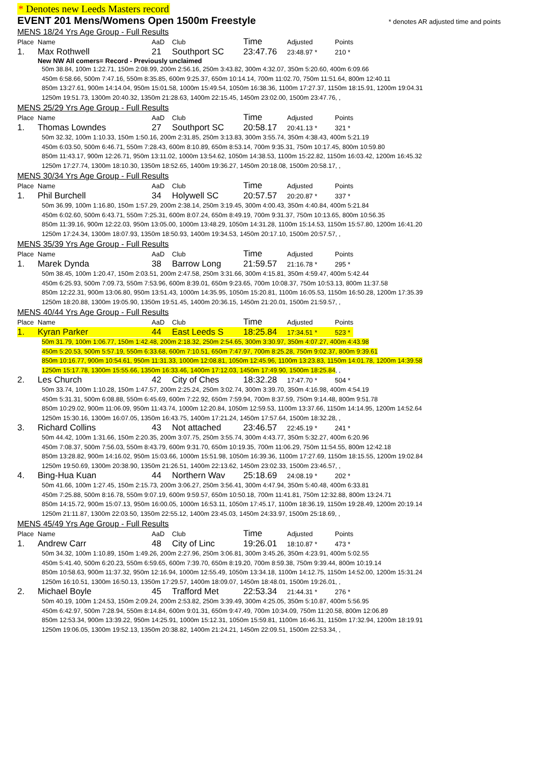* Denotes new Leeds Masters record
EVENT 201 Mens/Womens Open 1500m Freestyle
* denotes AR adjusted time and points
MENS 18/24 Yrs Age Group - Full Results
| Place | Name | AaD | Club | Time | Adjusted | Points |
| --- | --- | --- | --- | --- | --- | --- |
| 1. | Max Rothwell | 21 | Southport SC | 23:47.76 | 23:48.97 * | 210 * |
New NW All comers= Record - Previously unclaimed
50m 38.84, 100m 1:22.71, 150m 2:08.99, 200m 2:56.16, 250m 3:43.82, 300m 4:32.07, 350m 5:20.60, 400m 6:09.66
450m 6:58.66, 500m 7:47.16, 550m 8:35.85, 600m 9:25.37, 650m 10:14.14, 700m 11:02.70, 750m 11:51.64, 800m 12:40.11
850m 13:27.61, 900m 14:14.04, 950m 15:01.58, 1000m 15:49.54, 1050m 16:38.36, 1100m 17:27.37, 1150m 18:15.91, 1200m 19:04.31
1250m 19:51.73, 1300m 20:40.32, 1350m 21:28.63, 1400m 22:15.45, 1450m 23:02.00, 1500m 23:47.76, ,
MENS 25/29 Yrs Age Group - Full Results
| Place | Name | AaD | Club | Time | Adjusted | Points |
| --- | --- | --- | --- | --- | --- | --- |
| 1. | Thomas Lowndes | 27 | Southport SC | 20:58.17 | 20:41.13 * | 321 * |
50m 32.32, 100m 1:10.33, 150m 1:50.16, 200m 2:31.85, 250m 3:13.83, 300m 3:55.74, 350m 4:38.43, 400m 5:21.19
450m 6:03.50, 500m 6:46.71, 550m 7:28.43, 600m 8:10.89, 650m 8:53.14, 700m 9:35.31, 750m 10:17.45, 800m 10:59.80
850m 11:43.17, 900m 12:26.71, 950m 13:11.02, 1000m 13:54.62, 1050m 14:38.53, 1100m 15:22.82, 1150m 16:03.42, 1200m 16:45.32
1250m 17:27.74, 1300m 18:10.30, 1350m 18:52.65, 1400m 19:36.27, 1450m 20:18.08, 1500m 20:58.17, ,
MENS 30/34 Yrs Age Group - Full Results
| Place | Name | AaD | Club | Time | Adjusted | Points |
| --- | --- | --- | --- | --- | --- | --- |
| 1. | Phil Burchell | 34 | Holywell SC | 20:57.57 | 20:20.87 * | 337 * |
50m 36.99, 100m 1:16.80, 150m 1:57.29, 200m 2:38.14, 250m 3:19.45, 300m 4:00.43, 350m 4:40.84, 400m 5:21.84
450m 6:02.60, 500m 6:43.71, 550m 7:25.31, 600m 8:07.24, 650m 8:49.19, 700m 9:31.37, 750m 10:13.65, 800m 10:56.35
850m 11:39.16, 900m 12:22.03, 950m 13:05.00, 1000m 13:48.29, 1050m 14:31.28, 1100m 15:14.53, 1150m 15:57.80, 1200m 16:41.20
1250m 17:24.34, 1300m 18:07.93, 1350m 18:50.93, 1400m 19:34.53, 1450m 20:17.10, 1500m 20:57.57, ,
MENS 35/39 Yrs Age Group - Full Results
| Place | Name | AaD | Club | Time | Adjusted | Points |
| --- | --- | --- | --- | --- | --- | --- |
| 1. | Marek Dynda | 38 | Barrow Long | 21:59.57 | 21:16.78 * | 295 * |
50m 38.45, 100m 1:20.47, 150m 2:03.51, 200m 2:47.58, 250m 3:31.66, 300m 4:15.81, 350m 4:59.47, 400m 5:42.44
450m 6:25.93, 500m 7:09.73, 550m 7:53.96, 600m 8:39.01, 650m 9:23.65, 700m 10:08.37, 750m 10:53.13, 800m 11:37.58
850m 12:22.31, 900m 13:06.80, 950m 13:51.43, 1000m 14:35.95, 1050m 15:20.81, 1100m 16:05.53, 1150m 16:50.28, 1200m 17:35.39
1250m 18:20.88, 1300m 19:05.90, 1350m 19:51.45, 1400m 20:36.15, 1450m 21:20.01, 1500m 21:59.57, ,
MENS 40/44 Yrs Age Group - Full Results
| Place | Name | AaD | Club | Time | Adjusted | Points |
| --- | --- | --- | --- | --- | --- | --- |
| 1. | Kyran Parker | 44 | East Leeds S | 18:25.84 | 17:34.51 * | 523 * |
50m 31.79, 100m 1:06.77, 150m 1:42.48, 200m 2:18.32, 250m 2:54.65, 300m 3:30.97, 350m 4:07.27, 400m 4:43.98
450m 5:20.53, 500m 5:57.19, 550m 6:33.68, 600m 7:10.51, 650m 7:47.97, 700m 8:25.28, 750m 9:02.37, 800m 9:39.61
850m 10:16.77, 900m 10:54.61, 950m 11:31.33, 1000m 12:08.81, 1050m 12:45.96, 1100m 13:23.83, 1150m 14:01.78, 1200m 14:39.58
1250m 15:17.78, 1300m 15:55.66, 1350m 16:33.46, 1400m 17:12.03, 1450m 17:49.90, 1500m 18:25.84, ,
| 2. | Les Church | 42 | City of Ches | 18:32.28 | 17:47.70 * | 504 * |
50m 33.74, 100m 1:10.28, 150m 1:47.57, 200m 2:25.24, 250m 3:02.74, 300m 3:39.70, 350m 4:16.98, 400m 4:54.19
450m 5:31.31, 500m 6:08.88, 550m 6:45.69, 600m 7:22.92, 650m 7:59.94, 700m 8:37.59, 750m 9:14.48, 800m 9:51.78
850m 10:29.02, 900m 11:06.09, 950m 11:43.74, 1000m 12:20.84, 1050m 12:59.53, 1100m 13:37.66, 1150m 14:14.95, 1200m 14:52.64
1250m 15:30.16, 1300m 16:07.05, 1350m 16:43.75, 1400m 17:21.24, 1450m 17:57.64, 1500m 18:32.28, ,
| 3. | Richard Collins | 43 | Not attached | 23:46.57 | 22:45.19 * | 241 * |
50m 44.42, 100m 1:31.66, 150m 2:20.35, 200m 3:07.75, 250m 3:55.74, 300m 4:43.77, 350m 5:32.27, 400m 6:20.96
450m 7:08.37, 500m 7:56.03, 550m 8:43.79, 600m 9:31.70, 650m 10:19.35, 700m 11:06.29, 750m 11:54.55, 800m 12:42.18
850m 13:28.82, 900m 14:16.02, 950m 15:03.66, 1000m 15:51.98, 1050m 16:39.36, 1100m 17:27.69, 1150m 18:15.55, 1200m 19:02.84
1250m 19:50.69, 1300m 20:38.90, 1350m 21:26.51, 1400m 22:13.62, 1450m 23:02.33, 1500m 23:46.57, ,
| 4. | Bing-Hua Kuan | 44 | Northern Wav | 25:18.69 | 24:08.19 * | 202 * |
50m 41.66, 100m 1:27.45, 150m 2:15.73, 200m 3:06.27, 250m 3:56.41, 300m 4:47.94, 350m 5:40.48, 400m 6:33.81
450m 7:25.88, 500m 8:16.78, 550m 9:07.19, 600m 9:59.57, 650m 10:50.18, 700m 11:41.81, 750m 12:32.88, 800m 13:24.71
850m 14:15.72, 900m 15:07.13, 950m 16:00.05, 1000m 16:53.11, 1050m 17:45.17, 1100m 18:36.19, 1150m 19:28.49, 1200m 20:19.14
1250m 21:11.87, 1300m 22:03.50, 1350m 22:55.12, 1400m 23:45.03, 1450m 24:33.97, 1500m 25:18.69, ,
MENS 45/49 Yrs Age Group - Full Results
| Place | Name | AaD | Club | Time | Adjusted | Points |
| --- | --- | --- | --- | --- | --- | --- |
| 1. | Andrew Carr | 48 | City of Linc | 19:26.01 | 18:10.87 * | 473 * |
50m 34.32, 100m 1:10.89, 150m 1:49.26, 200m 2:27.96, 250m 3:06.81, 300m 3:45.26, 350m 4:23.91, 400m 5:02.55
450m 5:41.40, 500m 6:20.23, 550m 6:59.65, 600m 7:39.70, 650m 8:19.20, 700m 8:59.38, 750m 9:39.44, 800m 10:19.14
850m 10:58.63, 900m 11:37.32, 950m 12:16.94, 1000m 12:55.49, 1050m 13:34.18, 1100m 14:12.75, 1150m 14:52.00, 1200m 15:31.24
1250m 16:10.51, 1300m 16:50.13, 1350m 17:29.57, 1400m 18:09.07, 1450m 18:48.01, 1500m 19:26.01, ,
| 2. | Michael Boyle | 45 | Trafford Met | 22:53.34 | 21:44.31 * | 276 * |
50m 40.19, 100m 1:24.53, 150m 2:09.24, 200m 2:53.82, 250m 3:39.49, 300m 4:25.05, 350m 5:10.87, 400m 5:56.95
450m 6:42.97, 500m 7:28.94, 550m 8:14.84, 600m 9:01.31, 650m 9:47.49, 700m 10:34.09, 750m 11:20.58, 800m 12:06.89
850m 12:53.34, 900m 13:39.22, 950m 14:25.91, 1000m 15:12.31, 1050m 15:59.81, 1100m 16:46.31, 1150m 17:32.94, 1200m 18:19.91
1250m 19:06.05, 1300m 19:52.13, 1350m 20:38.82, 1400m 21:24.21, 1450m 22:09.51, 1500m 22:53.34, ,